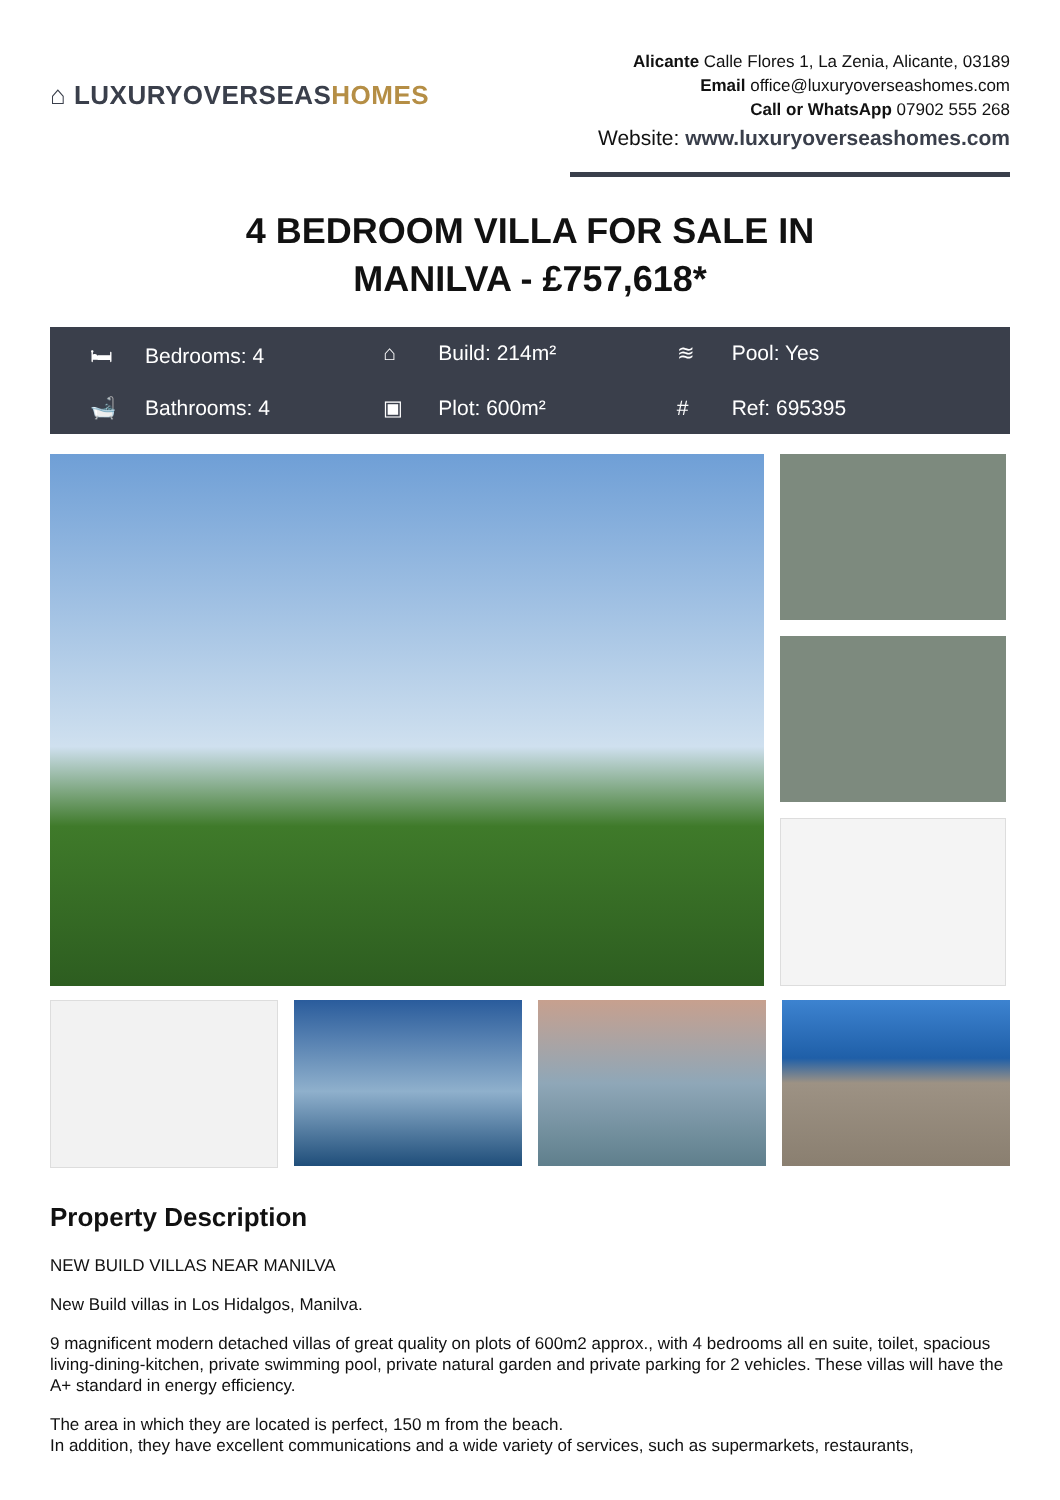⌂ LUXURYOVERSEASHOMES
Alicante Calle Flores 1, La Zenia, Alicante, 03189
Email office@luxuryoverseashomes.com
Call or WhatsApp 07902 555 268
Website: www.luxuryoverseashomes.com
4 BEDROOM VILLA FOR SALE IN
MANILVA - £757,618*
🛏 Bedrooms: 4
⌂ Build: 214m²
≋ Pool: Yes
🛁 Bathrooms: 4
▣ Plot: 600m²
# Ref: 695395
Property Description
NEW BUILD VILLAS NEAR MANILVA
New Build villas in Los Hidalgos, Manilva.
9 magnificent modern detached villas of great quality on plots of 600m2 approx., with 4 bedrooms all en suite, toilet, spacious living-dining-kitchen, private swimming pool, private natural garden and private parking for 2 vehicles. These villas will have the A+ standard in energy efficiency.
The area in which they are located is perfect, 150 m from the beach.
In addition, they have excellent communications and a wide variety of services, such as supermarkets, restaurants,